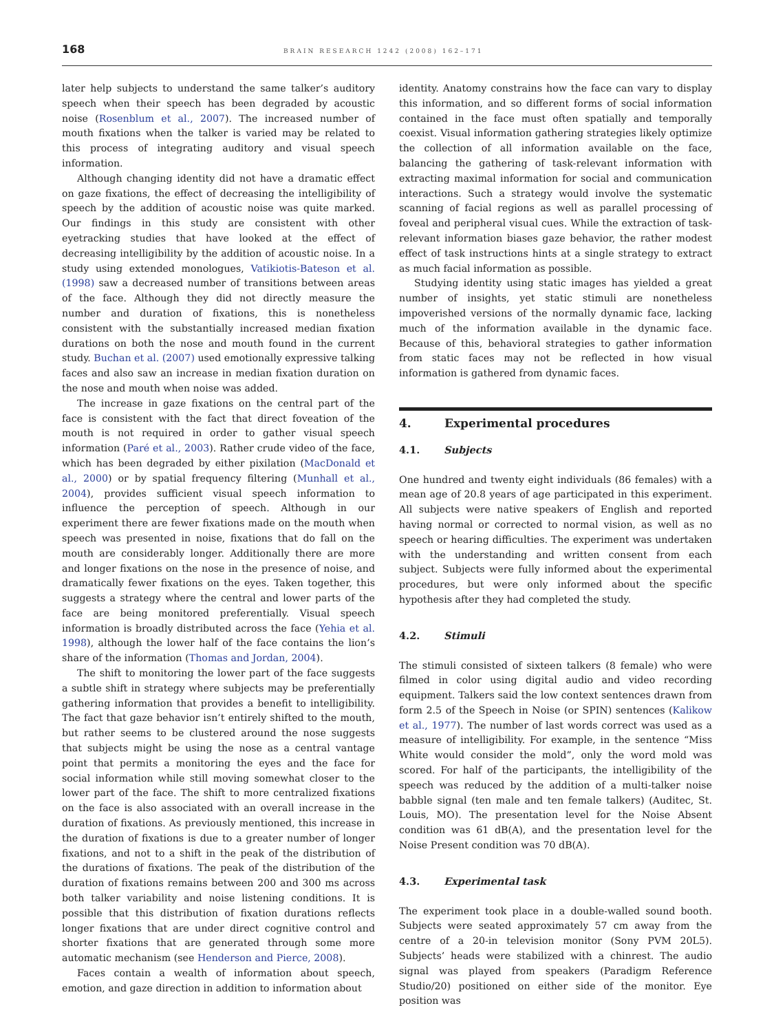168 BRAIN RESEARCH 1242 (2008) 162–171
later help subjects to understand the same talker’s auditory speech when their speech has been degraded by acoustic noise (Rosenblum et al., 2007). The increased number of mouth fixations when the talker is varied may be related to this process of integrating auditory and visual speech information.
Although changing identity did not have a dramatic effect on gaze fixations, the effect of decreasing the intelligibility of speech by the addition of acoustic noise was quite marked. Our findings in this study are consistent with other eyetracking studies that have looked at the effect of decreasing intelligibility by the addition of acoustic noise. In a study using extended monologues, Vatikiotis-Bateson et al. (1998) saw a decreased number of transitions between areas of the face. Although they did not directly measure the number and duration of fixations, this is nonetheless consistent with the substantially increased median fixation durations on both the nose and mouth found in the current study. Buchan et al. (2007) used emotionally expressive talking faces and also saw an increase in median fixation duration on the nose and mouth when noise was added.
The increase in gaze fixations on the central part of the face is consistent with the fact that direct foveation of the mouth is not required in order to gather visual speech information (Paré et al., 2003). Rather crude video of the face, which has been degraded by either pixilation (MacDonald et al., 2000) or by spatial frequency filtering (Munhall et al., 2004), provides sufficient visual speech information to influence the perception of speech. Although in our experiment there are fewer fixations made on the mouth when speech was presented in noise, fixations that do fall on the mouth are considerably longer. Additionally there are more and longer fixations on the nose in the presence of noise, and dramatically fewer fixations on the eyes. Taken together, this suggests a strategy where the central and lower parts of the face are being monitored preferentially. Visual speech information is broadly distributed across the face (Yehia et al. 1998), although the lower half of the face contains the lion’s share of the information (Thomas and Jordan, 2004).
The shift to monitoring the lower part of the face suggests a subtle shift in strategy where subjects may be preferentially gathering information that provides a benefit to intelligibility. The fact that gaze behavior isn’t entirely shifted to the mouth, but rather seems to be clustered around the nose suggests that subjects might be using the nose as a central vantage point that permits a monitoring the eyes and the face for social information while still moving somewhat closer to the lower part of the face. The shift to more centralized fixations on the face is also associated with an overall increase in the duration of fixations. As previously mentioned, this increase in the duration of fixations is due to a greater number of longer fixations, and not to a shift in the peak of the distribution of the durations of fixations. The peak of the distribution of the duration of fixations remains between 200 and 300 ms across both talker variability and noise listening conditions. It is possible that this distribution of fixation durations reflects longer fixations that are under direct cognitive control and shorter fixations that are generated through some more automatic mechanism (see Henderson and Pierce, 2008).
Faces contain a wealth of information about speech, emotion, and gaze direction in addition to information about
identity. Anatomy constrains how the face can vary to display this information, and so different forms of social information contained in the face must often spatially and temporally coexist. Visual information gathering strategies likely optimize the collection of all information available on the face, balancing the gathering of task-relevant information with extracting maximal information for social and communication interactions. Such a strategy would involve the systematic scanning of facial regions as well as parallel processing of foveal and peripheral visual cues. While the extraction of task-relevant information biases gaze behavior, the rather modest effect of task instructions hints at a single strategy to extract as much facial information as possible.
Studying identity using static images has yielded a great number of insights, yet static stimuli are nonetheless impoverished versions of the normally dynamic face, lacking much of the information available in the dynamic face. Because of this, behavioral strategies to gather information from static faces may not be reflected in how visual information is gathered from dynamic faces.
4. Experimental procedures
4.1. Subjects
One hundred and twenty eight individuals (86 females) with a mean age of 20.8 years of age participated in this experiment. All subjects were native speakers of English and reported having normal or corrected to normal vision, as well as no speech or hearing difficulties. The experiment was undertaken with the understanding and written consent from each subject. Subjects were fully informed about the experimental procedures, but were only informed about the specific hypothesis after they had completed the study.
4.2. Stimuli
The stimuli consisted of sixteen talkers (8 female) who were filmed in color using digital audio and video recording equipment. Talkers said the low context sentences drawn from form 2.5 of the Speech in Noise (or SPIN) sentences (Kalikow et al., 1977). The number of last words correct was used as a measure of intelligibility. For example, in the sentence “Miss White would consider the mold”, only the word mold was scored. For half of the participants, the intelligibility of the speech was reduced by the addition of a multi-talker noise babble signal (ten male and ten female talkers) (Auditec, St. Louis, MO). The presentation level for the Noise Absent condition was 61 dB(A), and the presentation level for the Noise Present condition was 70 dB(A).
4.3. Experimental task
The experiment took place in a double-walled sound booth. Subjects were seated approximately 57 cm away from the centre of a 20-in television monitor (Sony PVM 20L5). Subjects’ heads were stabilized with a chinrest. The audio signal was played from speakers (Paradigm Reference Studio/20) positioned on either side of the monitor. Eye position was